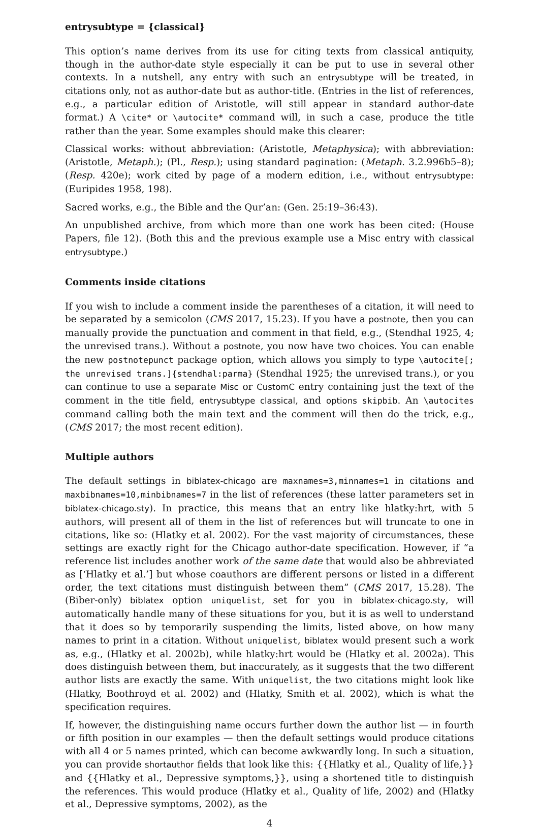entrysubtype = {classical}
This option’s name derives from its use for citing texts from classical antiquity, though in the author-date style especially it can be put to use in several other contexts. In a nutshell, any entry with such an entrysubtype will be treated, in citations only, not as author-date but as author-title. (Entries in the list of references, e.g., a particular edition of Aristotle, will still appear in standard author-date format.) A \cite* or \autocite* command will, in such a case, produce the title rather than the year. Some examples should make this clearer:
Classical works: without abbreviation: (Aristotle, Metaphysica); with abbreviation: (Aristotle, Metaph.); (Pl., Resp.); using standard pagination: (Metaph. 3.2.996b5–8); (Resp. 420e); work cited by page of a modern edition, i.e., without entrysubtype: (Euripides 1958, 198).
Sacred works, e.g., the Bible and the Qur’an: (Gen. 25:19–36:43).
An unpublished archive, from which more than one work has been cited: (House Papers, file 12). (Both this and the previous example use a Misc entry with classical entrysubtype.)
Comments inside citations
If you wish to include a comment inside the parentheses of a citation, it will need to be separated by a semicolon (CMS 2017, 15.23). If you have a postnote, then you can manually provide the punctuation and comment in that field, e.g., (Stendhal 1925, 4; the unrevised trans.). Without a postnote, you now have two choices. You can enable the new postnotepunct package option, which allows you simply to type \autocite[; the unrevised trans.]{stendhal:parma} (Stendhal 1925; the unrevised trans.), or you can continue to use a separate Misc or CustomC entry containing just the text of the comment in the title field, entrysubtype classical, and options skipbib. An \autocites command calling both the main text and the comment will then do the trick, e.g., (CMS 2017; the most recent edition).
Multiple authors
The default settings in biblatex-chicago are maxnames=3,minnames=1 in citations and maxbibnames=10,minbibnames=7 in the list of references (these latter parameters set in biblatex-chicago.sty). In practice, this means that an entry like hlatky:hrt, with 5 authors, will present all of them in the list of references but will truncate to one in citations, like so: (Hlatky et al. 2002). For the vast majority of circumstances, these settings are exactly right for the Chicago author-date specification. However, if “a reference list includes another work of the same date that would also be abbreviated as [‘Hlatky et al.’] but whose coauthors are different persons or listed in a different order, the text citations must distinguish between them” (CMS 2017, 15.28). The (Biber-only) biblatex option uniquelist, set for you in biblatex-chicago.sty, will automatically handle many of these situations for you, but it is as well to understand that it does so by temporarily suspending the limits, listed above, on how many names to print in a citation. Without uniquelist, biblatex would present such a work as, e.g., (Hlatky et al. 2002b), while hlatky:hrt would be (Hlatky et al. 2002a). This does distinguish between them, but inaccurately, as it suggests that the two different author lists are exactly the same. With uniquelist, the two citations might look like (Hlatky, Boothroyd et al. 2002) and (Hlatky, Smith et al. 2002), which is what the specification requires.
If, however, the distinguishing name occurs further down the author list — in fourth or fifth position in our examples — then the default settings would produce citations with all 4 or 5 names printed, which can become awkwardly long. In such a situation, you can provide shortauthor fields that look like this: {{Hlatky et al., Quality of life,}} and {{Hlatky et al., Depressive symptoms,}}, using a shortened title to distinguish the references. This would produce (Hlatky et al., Quality of life, 2002) and (Hlatky et al., Depressive symptoms, 2002), as the
4